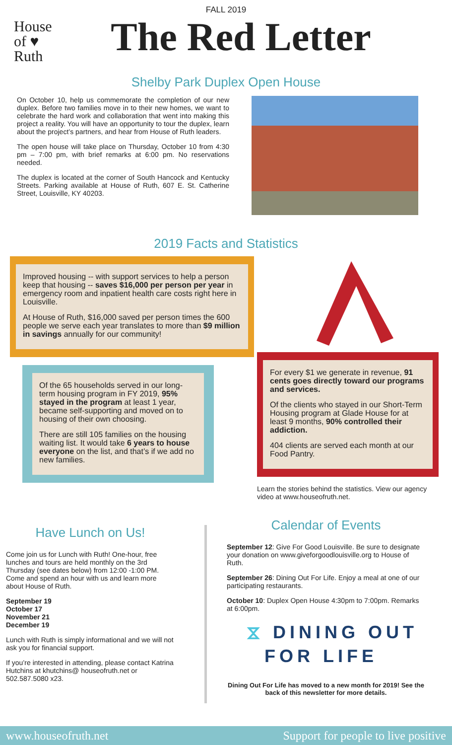FALL 2019
House
of ♥
Ruth
The Red Letter
Shelby Park Duplex Open House
On October 10, help us commemorate the completion of our new duplex. Before two families move in to their new homes, we want to celebrate the hard work and collaboration that went into making this project a reality. You will have an opportunity to tour the duplex, learn about the project’s partners, and hear from House of Ruth leaders.
The open house will take place on Thursday, October 10 from 4:30 pm – 7:00 pm, with brief remarks at 6:00 pm. No reservations needed.
The duplex is located at the corner of South Hancock and Kentucky Streets. Parking available at House of Ruth, 607 E. St. Catherine Street, Louisville, KY 40203.
2019 Facts and Statistics
Improved housing -- with support services to help a person keep that housing -- saves $16,000 per person per year in emergency room and inpatient health care costs right here in Louisville.
At House of Ruth, $16,000 saved per person times the 600 people we serve each year translates to more than $9 million in savings annually for our community!
Of the 65 households served in our long-term housing program in FY 2019, 95% stayed in the program at least 1 year, became self-supporting and moved on to housing of their own choosing.
There are still 105 families on the housing waiting list. It would take 6 years to house everyone on the list, and that’s if we add no new families.
For every $1 we generate in revenue, 91 cents goes directly toward our programs and services.
Of the clients who stayed in our Short-Term Housing program at Glade House for at least 9 months, 90% controlled their addiction.
404 clients are served each month at our Food Pantry.
Learn the stories behind the statistics. View our agency video at www.houseofruth.net.
Have Lunch on Us!
Come join us for Lunch with Ruth! One-hour, free lunches and tours are held monthly on the 3rd Thursday (see dates below) from 12:00 -1:00 PM. Come and spend an hour with us and learn more about House of Ruth.
September 19
October 17
November 21
December 19
Lunch with Ruth is simply informational and we will not ask you for financial support.
If you’re interested in attending, please contact Katrina Hutchins at khutchins@ houseofruth.net or 502.587.5080 x23.
Calendar of Events
September 12: Give For Good Louisville. Be sure to designate your donation on www.giveforgoodlouisville.org to House of Ruth.
September 26: Dining Out For Life. Enjoy a meal at one of our participating restaurants.
October 10: Duplex Open House 4:30pm to 7:00pm. Remarks at 6:00pm.
⧖ DINING OUT
FOR LIFE
Dining Out For Life has moved to a new month for 2019! See the back of this newsletter for more details.
www.houseofruth.net Support for people to live positive